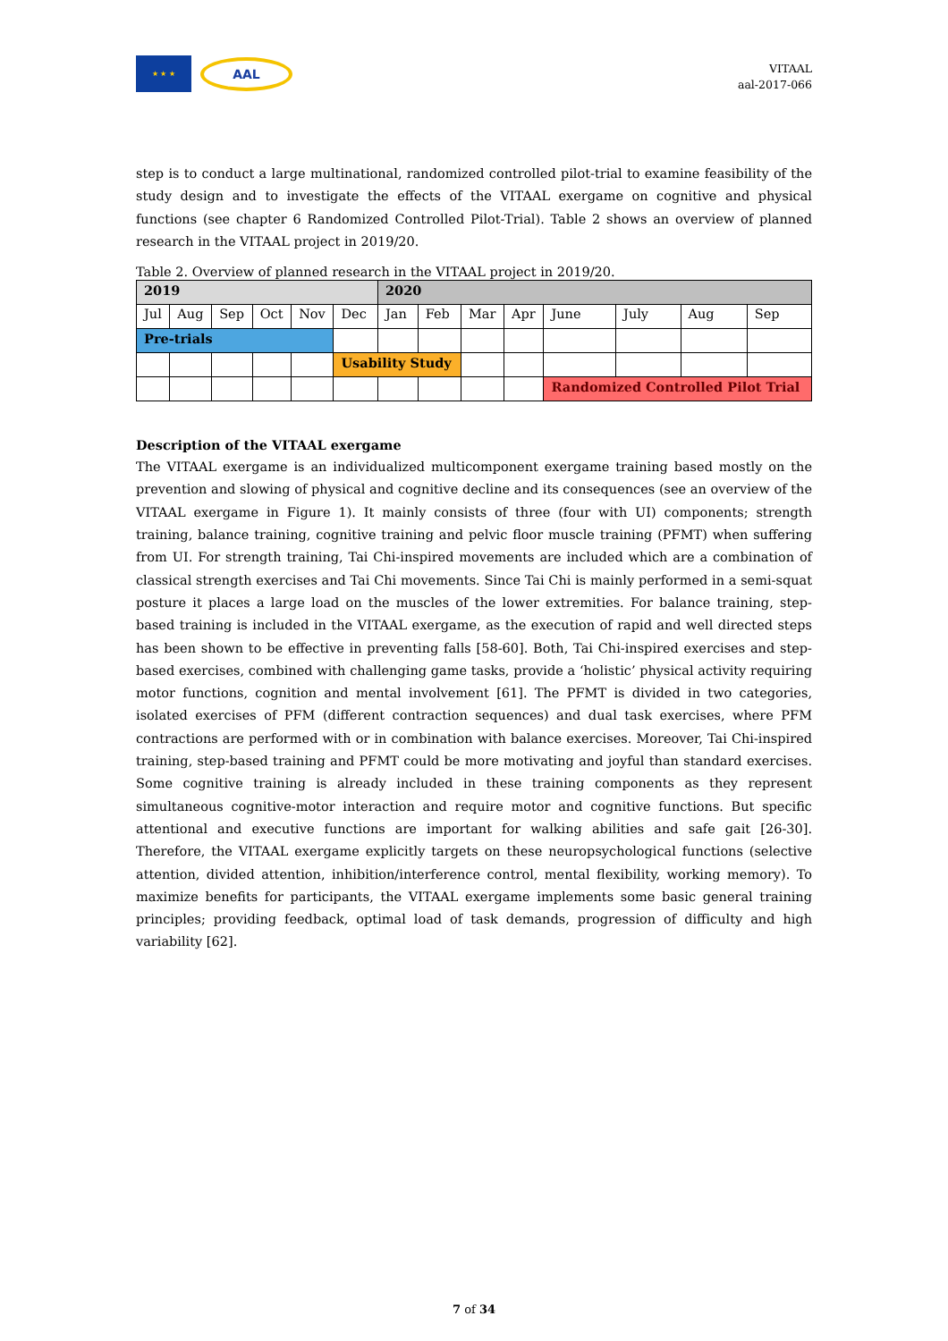★ ★ ★
AAL
VITAAL
aal-2017-066
step is to conduct a large multinational, randomized controlled pilot-trial to examine feasibility of the study design and to investigate the effects of the VITAAL exergame on cognitive and physical functions (see chapter 6 Randomized Controlled Pilot-Trial). Table 2 shows an overview of planned research in the VITAAL project in 2019/20.
Table 2. Overview of planned research in the VITAAL project in 2019/20.
| 2019 | | | | | | 2020 | | | | | | | |
| --- | --- | --- | --- | --- | --- | --- | --- | --- | --- | --- | --- | --- | --- |
| Jul | Aug | Sep | Oct | Nov | Dec | Jan | Feb | Mar | Apr | June | July | Aug | Sep |
| Pre-trials | | | | | | | | | | | | | |
| | | | | | Usability Study | | | | | | | | |
| | | | | | | | | | | Randomized Controlled Pilot Trial | | | |
Description of the VITAAL exergame
The VITAAL exergame is an individualized multicomponent exergame training based mostly on the prevention and slowing of physical and cognitive decline and its consequences (see an overview of the VITAAL exergame in Figure 1). It mainly consists of three (four with UI) components; strength training, balance training, cognitive training and pelvic floor muscle training (PFMT) when suffering from UI. For strength training, Tai Chi-inspired movements are included which are a combination of classical strength exercises and Tai Chi movements. Since Tai Chi is mainly performed in a semi-squat posture it places a large load on the muscles of the lower extremities. For balance training, step-based training is included in the VITAAL exergame, as the execution of rapid and well directed steps has been shown to be effective in preventing falls [58-60]. Both, Tai Chi-inspired exercises and step-based exercises, combined with challenging game tasks, provide a ‘holistic’ physical activity requiring motor functions, cognition and mental involvement [61]. The PFMT is divided in two categories, isolated exercises of PFM (different contraction sequences) and dual task exercises, where PFM contractions are performed with or in combination with balance exercises. Moreover, Tai Chi-inspired training, step-based training and PFMT could be more motivating and joyful than standard exercises. Some cognitive training is already included in these training components as they represent simultaneous cognitive-motor interaction and require motor and cognitive functions. But specific attentional and executive functions are important for walking abilities and safe gait [26-30]. Therefore, the VITAAL exergame explicitly targets on these neuropsychological functions (selective attention, divided attention, inhibition/interference control, mental flexibility, working memory). To maximize benefits for participants, the VITAAL exergame implements some basic general training principles; providing feedback, optimal load of task demands, progression of difficulty and high variability [62].
7 of 34